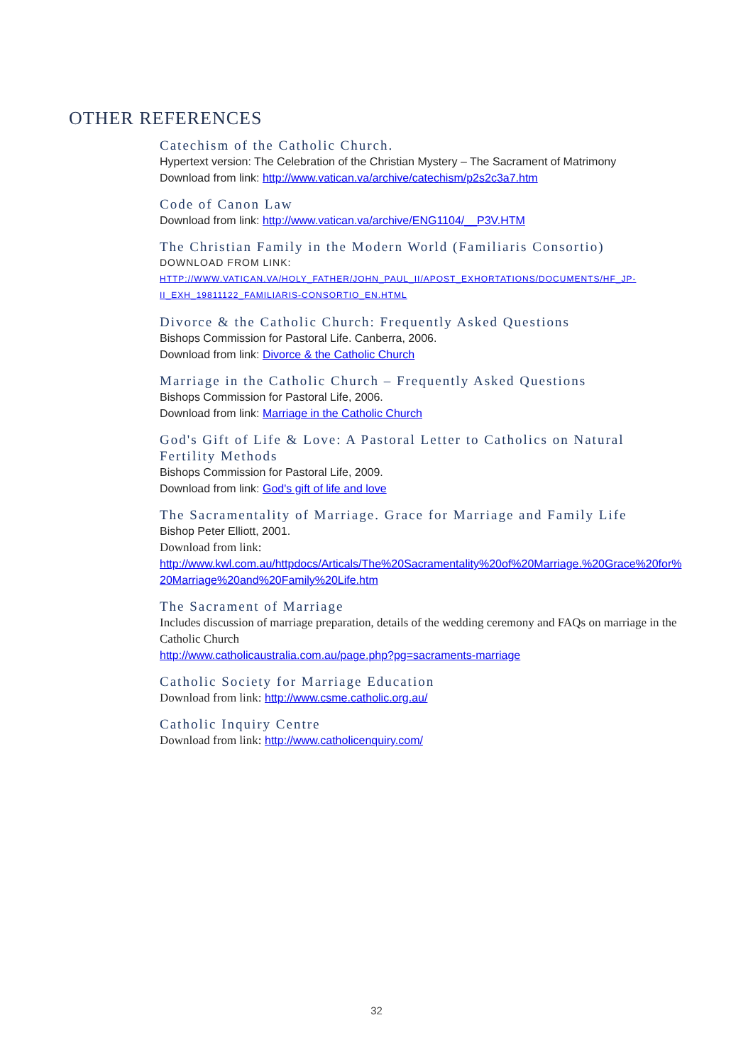OTHER REFERENCES
Catechism of the Catholic Church.
Hypertext version: The Celebration of the Christian Mystery – The Sacrament of Matrimony
Download from link: http://www.vatican.va/archive/catechism/p2s2c3a7.htm
Code of Canon Law
Download from link: http://www.vatican.va/archive/ENG1104/__P3V.HTM
The Christian Family in the Modern World (Familiaris Consortio)
DOWNLOAD FROM LINK:
HTTP://WWW.VATICAN.VA/HOLY_FATHER/JOHN_PAUL_II/APOST_EXHORTATIONS/DOCUMENTS/HF_JP-II_EXH_19811122_FAMILIARIS-CONSORTIO_EN.HTML
Divorce & the Catholic Church: Frequently Asked Questions
Bishops Commission for Pastoral Life. Canberra, 2006.
Download from link: Divorce & the Catholic Church
Marriage in the Catholic Church – Frequently Asked Questions
Bishops Commission for Pastoral Life, 2006.
Download from link: Marriage in the Catholic Church
God's Gift of Life & Love: A Pastoral Letter to Catholics on Natural Fertility Methods
Bishops Commission for Pastoral Life, 2009.
Download from link: God's gift of life and love
The Sacramentality of Marriage. Grace for Marriage and Family Life
Bishop Peter Elliott, 2001.
Download from link:
http://www.kwl.com.au/httpdocs/Articals/The%20Sacramentality%20of%20Marriage.%20Grace%20for%20Marriage%20and%20Family%20Life.htm
The Sacrament of Marriage
Includes discussion of marriage preparation, details of the wedding ceremony and FAQs on marriage in the Catholic Church
http://www.catholicaustralia.com.au/page.php?pg=sacraments-marriage
Catholic Society for Marriage Education
Download from link: http://www.csme.catholic.org.au/
Catholic Inquiry Centre
Download from link: http://www.catholicenquiry.com/
32